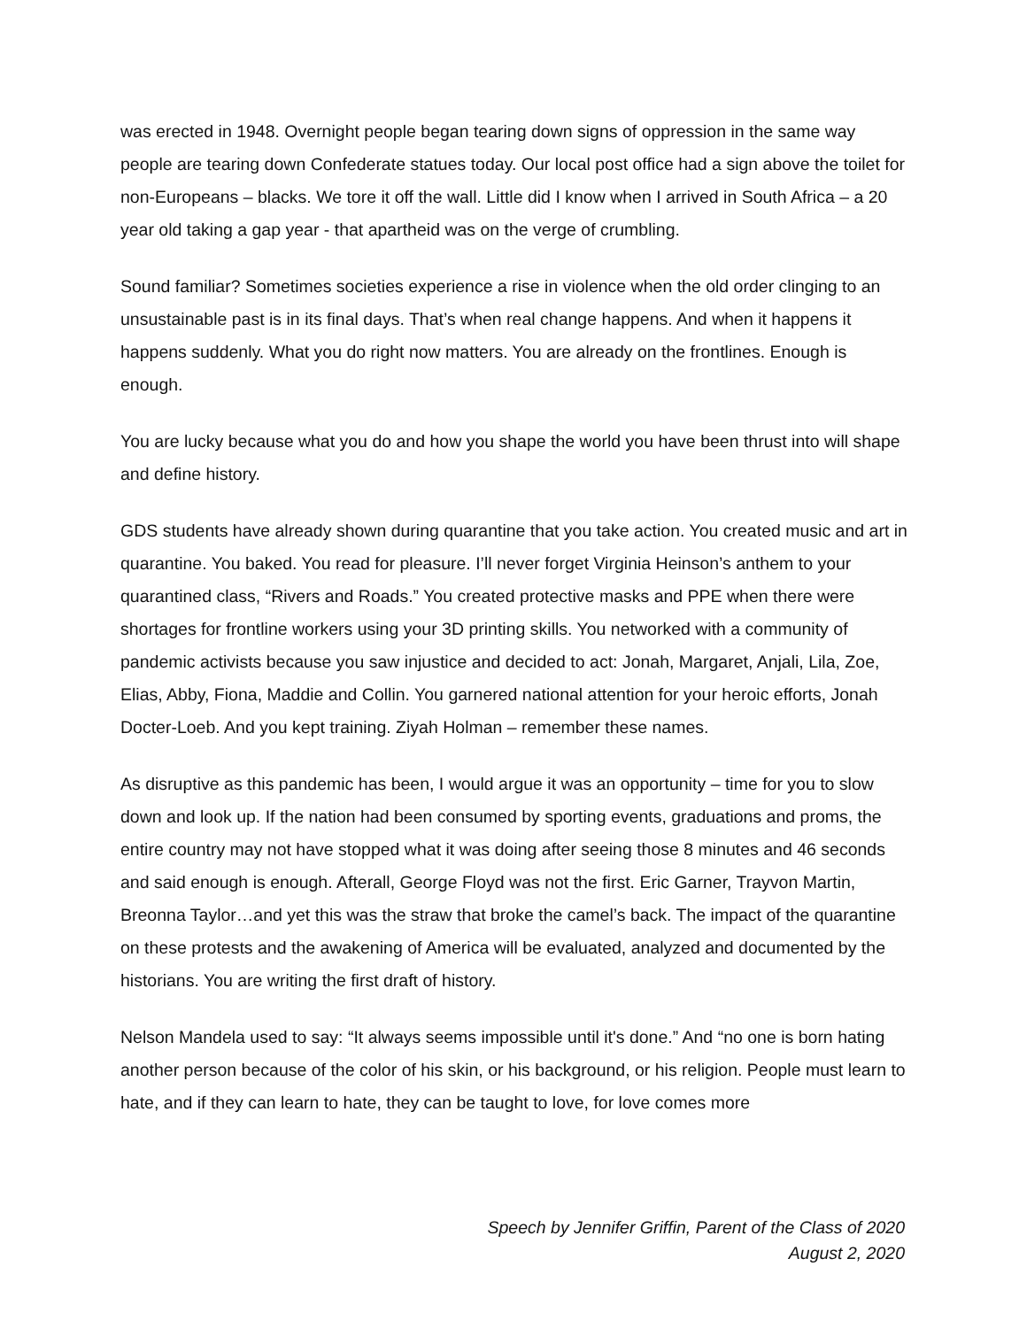was erected in 1948. Overnight people began tearing down signs of oppression in the same way people are tearing down Confederate statues today. Our local post office had a sign above the toilet for non-Europeans – blacks. We tore it off the wall. Little did I know when I arrived in South Africa – a 20 year old taking a gap year - that apartheid was on the verge of crumbling.
Sound familiar? Sometimes societies experience a rise in violence when the old order clinging to an unsustainable past is in its final days. That’s when real change happens. And when it happens it happens suddenly. What you do right now matters. You are already on the frontlines. Enough is enough.
You are lucky because what you do and how you shape the world you have been thrust into will shape and define history.
GDS students have already shown during quarantine that you take action. You created music and art in quarantine. You baked. You read for pleasure. I’ll never forget Virginia Heinson’s anthem to your quarantined class, “Rivers and Roads.” You created protective masks and PPE when there were shortages for frontline workers using your 3D printing skills. You networked with a community of pandemic activists because you saw injustice and decided to act: Jonah, Margaret, Anjali, Lila, Zoe, Elias, Abby, Fiona, Maddie and Collin. You garnered national attention for your heroic efforts, Jonah Docter-Loeb. And you kept training. Ziyah Holman – remember these names.
As disruptive as this pandemic has been, I would argue it was an opportunity – time for you to slow down and look up. If the nation had been consumed by sporting events, graduations and proms, the entire country may not have stopped what it was doing after seeing those 8 minutes and 46 seconds and said enough is enough. Afterall, George Floyd was not the first. Eric Garner, Trayvon Martin, Breonna Taylor…and yet this was the straw that broke the camel’s back. The impact of the quarantine on these protests and the awakening of America will be evaluated, analyzed and documented by the historians. You are writing the first draft of history.
Nelson Mandela used to say: “It always seems impossible until it's done.” And “no one is born hating another person because of the color of his skin, or his background, or his religion. People must learn to hate, and if they can learn to hate, they can be taught to love, for love comes more
Speech by Jennifer Griffin, Parent of the Class of 2020
August 2, 2020